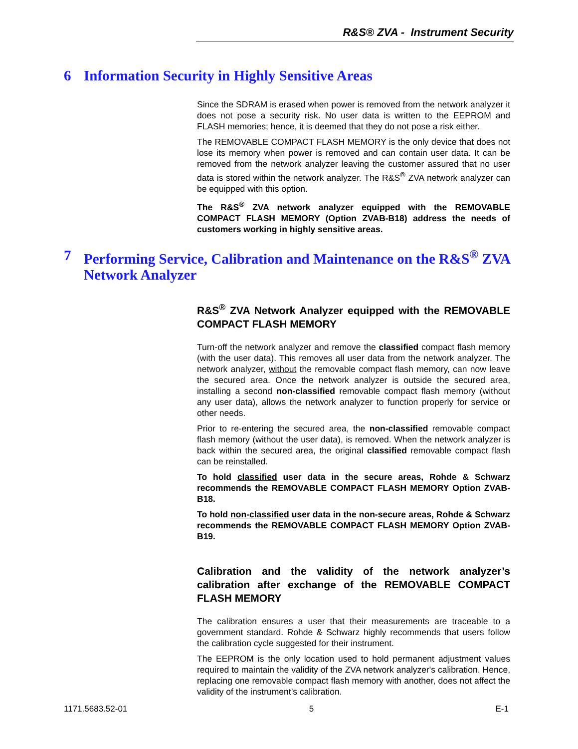R&S® ZVA - Instrument Security
6 Information Security in Highly Sensitive Areas
Since the SDRAM is erased when power is removed from the network analyzer it does not pose a security risk. No user data is written to the EEPROM and FLASH memories; hence, it is deemed that they do not pose a risk either.
The REMOVABLE COMPACT FLASH MEMORY is the only device that does not lose its memory when power is removed and can contain user data. It can be removed from the network analyzer leaving the customer assured that no user data is stored within the network analyzer. The R&S<sup>®</sup> ZVA network analyzer can be equipped with this option.
The R&S<sup>®</sup> ZVA network analyzer equipped with the REMOVABLE COMPACT FLASH MEMORY (Option ZVAB-B18) address the needs of customers working in highly sensitive areas.
7 Performing Service, Calibration and Maintenance on the R&S<sup>®</sup> ZVA Network Analyzer
R&S<sup>®</sup> ZVA Network Analyzer equipped with the REMOVABLE COMPACT FLASH MEMORY
Turn-off the network analyzer and remove the classified compact flash memory (with the user data). This removes all user data from the network analyzer. The network analyzer, without the removable compact flash memory, can now leave the secured area. Once the network analyzer is outside the secured area, installing a second non-classified removable compact flash memory (without any user data), allows the network analyzer to function properly for service or other needs.
Prior to re-entering the secured area, the non-classified removable compact flash memory (without the user data), is removed. When the network analyzer is back within the secured area, the original classified removable compact flash can be reinstalled.
To hold classified user data in the secure areas, Rohde & Schwarz recommends the REMOVABLE COMPACT FLASH MEMORY Option ZVAB-B18.
To hold non-classified user data in the non-secure areas, Rohde & Schwarz recommends the REMOVABLE COMPACT FLASH MEMORY Option ZVAB-B19.
Calibration and the validity of the network analyzer’s calibration after exchange of the REMOVABLE COMPACT FLASH MEMORY
The calibration ensures a user that their measurements are traceable to a government standard. Rohde & Schwarz highly recommends that users follow the calibration cycle suggested for their instrument.
The EEPROM is the only location used to hold permanent adjustment values required to maintain the validity of the ZVA network analyzer's calibration. Hence, replacing one removable compact flash memory with another, does not affect the validity of the instrument’s calibration.
1171.5683.52-01 5 E-1